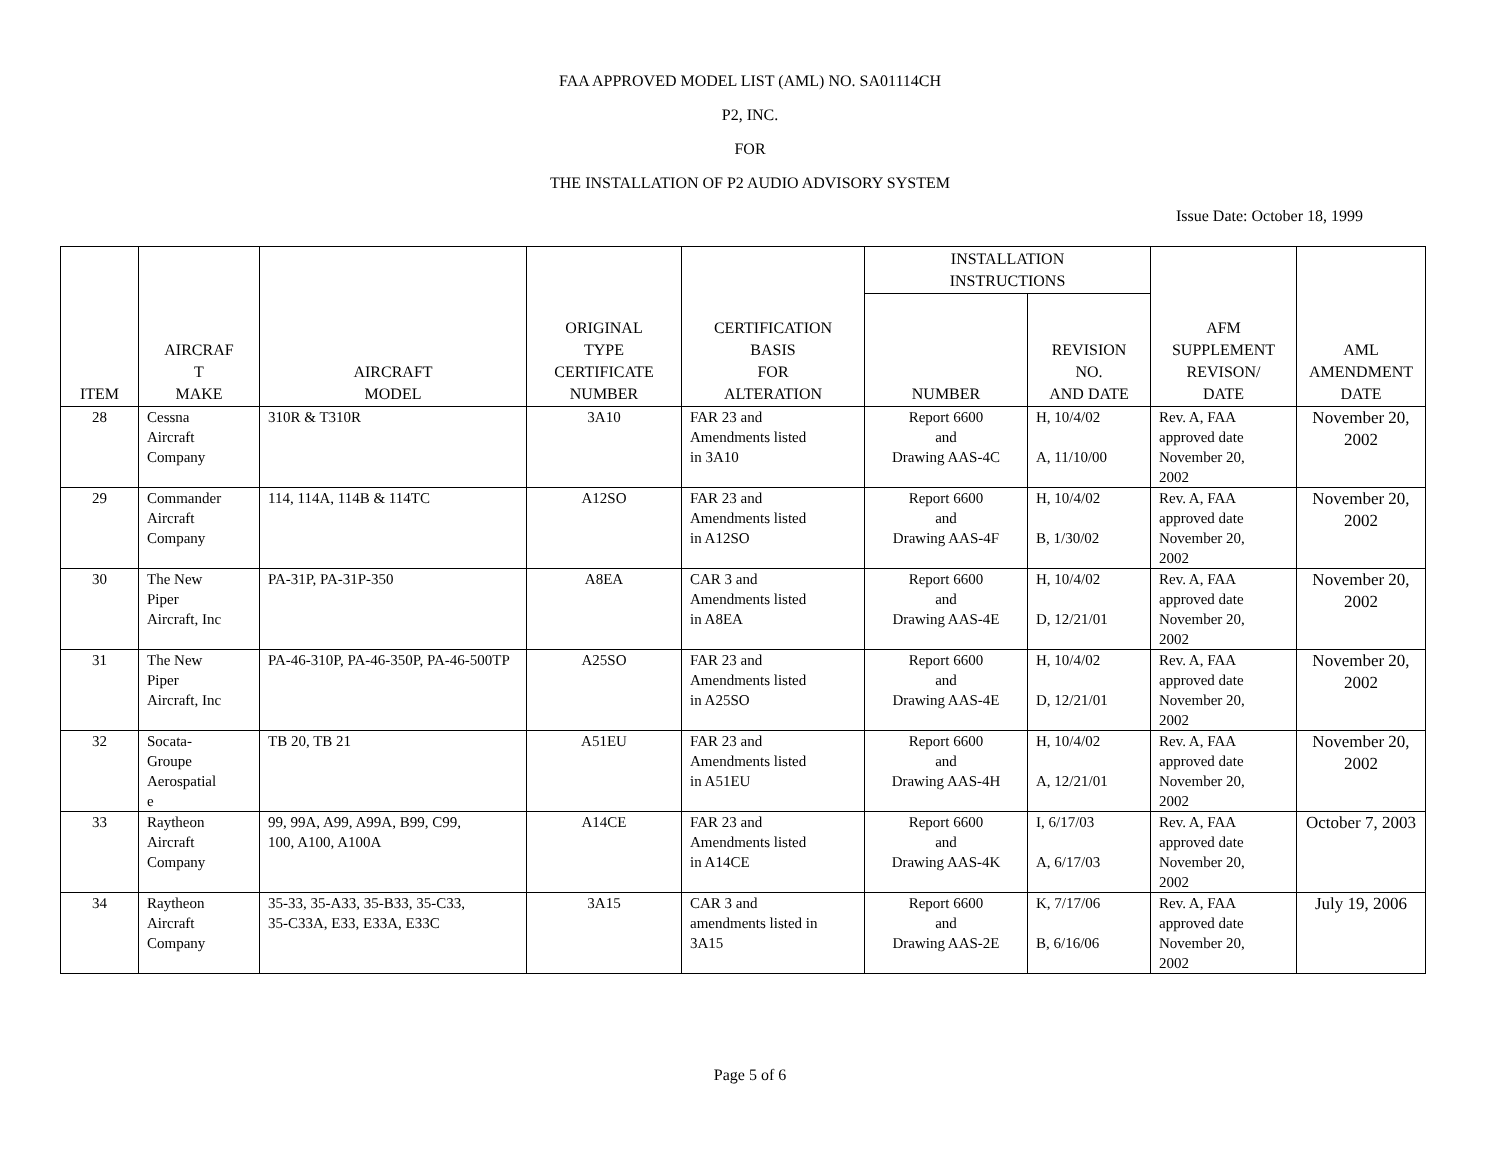FAA APPROVED MODEL LIST (AML) NO. SA01114CH
P2, INC.
FOR
THE INSTALLATION OF P2 AUDIO ADVISORY SYSTEM
Issue Date: October 18, 1999
| ITEM | AIRCRAF T MAKE | AIRCRAFT MODEL | ORIGINAL TYPE CERTIFICATE NUMBER | CERTIFICATION BASIS FOR ALTERATION | INSTALLATION INSTRUCTIONS | | AFM SUPPLEMENT REVISON/ DATE | AML AMENDMENT DATE |
| --- | --- | --- | --- | --- | --- | --- | --- | --- |
| | | | | | NUMBER | REVISION NO. AND DATE | | |
| 28 | Cessna Aircraft Company | 310R & T310R | 3A10 | FAR 23 and Amendments listed in 3A10 | Report 6600 and Drawing AAS-4C | H, 10/4/02 A, 11/10/00 | Rev. A, FAA approved date November 20, 2002 | November 20, 2002 |
| 29 | Commander Aircraft Company | 114, 114A, 114B & 114TC | A12SO | FAR 23 and Amendments listed in A12SO | Report 6600 and Drawing AAS-4F | H, 10/4/02 B, 1/30/02 | Rev. A, FAA approved date November 20, 2002 | November 20, 2002 |
| 30 | The New Piper Aircraft, Inc | PA-31P, PA-31P-350 | A8EA | CAR 3 and Amendments listed in A8EA | Report 6600 and Drawing AAS-4E | H, 10/4/02 D, 12/21/01 | Rev. A, FAA approved date November 20, 2002 | November 20, 2002 |
| 31 | The New Piper Aircraft, Inc | PA-46-310P, PA-46-350P, PA-46-500TP | A25SO | FAR 23 and Amendments listed in A25SO | Report 6600 and Drawing AAS-4E | H, 10/4/02 D, 12/21/01 | Rev. A, FAA approved date November 20, 2002 | November 20, 2002 |
| 32 | Socata- Groupe Aerospatial e | TB 20, TB 21 | A51EU | FAR 23 and Amendments listed in A51EU | Report 6600 and Drawing AAS-4H | H, 10/4/02 A, 12/21/01 | Rev. A, FAA approved date November 20, 2002 | November 20, 2002 |
| 33 | Raytheon Aircraft Company | 99, 99A, A99, A99A, B99, C99, 100, A100, A100A | A14CE | FAR 23 and Amendments listed in A14CE | Report 6600 and Drawing AAS-4K | I, 6/17/03 A, 6/17/03 | Rev. A, FAA approved date November 20, 2002 | October 7, 2003 |
| 34 | Raytheon Aircraft Company | 35-33, 35-A33, 35-B33, 35-C33, 35-C33A, E33, E33A, E33C | 3A15 | CAR 3 and amendments listed in 3A15 | Report 6600 and Drawing AAS-2E | K, 7/17/06 B, 6/16/06 | Rev. A, FAA approved date November 20, 2002 | July 19, 2006 |
Page 5 of 6